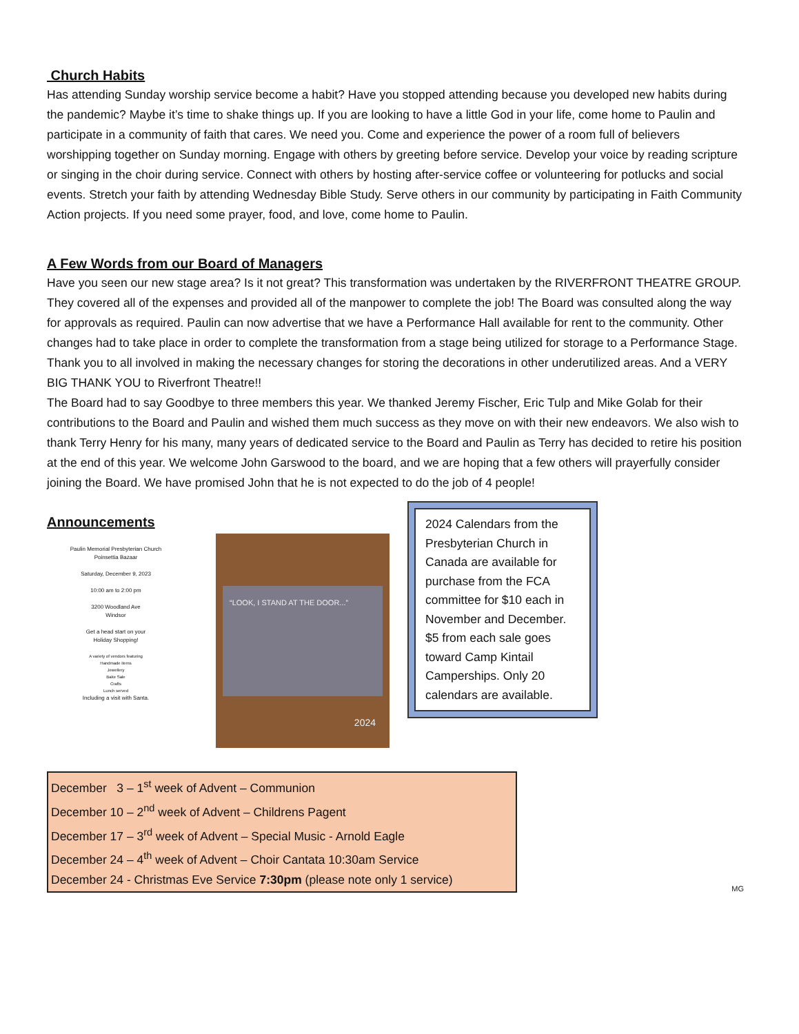Church Habits
Has attending Sunday worship service become a habit? Have you stopped attending because you developed new habits during the pandemic? Maybe it’s time to shake things up. If you are looking to have a little God in your life, come home to Paulin and participate in a community of faith that cares. We need you. Come and experience the power of a room full of believers worshipping together on Sunday morning. Engage with others by greeting before service. Develop your voice by reading scripture or singing in the choir during service. Connect with others by hosting after-service coffee or volunteering for potlucks and social events. Stretch your faith by attending Wednesday Bible Study. Serve others in our community by participating in Faith Community Action projects. If you need some prayer, food, and love, come home to Paulin.
A Few Words from our Board of Managers
Have you seen our new stage area? Is it not great? This transformation was undertaken by the RIVERFRONT THEATRE GROUP. They covered all of the expenses and provided all of the manpower to complete the job! The Board was consulted along the way for approvals as required. Paulin can now advertise that we have a Performance Hall available for rent to the community. Other changes had to take place in order to complete the transformation from a stage being utilized for storage to a Performance Stage. Thank you to all involved in making the necessary changes for storing the decorations in other underutilized areas. And a VERY BIG THANK YOU to Riverfront Theatre!!
The Board had to say Goodbye to three members this year. We thanked Jeremy Fischer, Eric Tulp and Mike Golab for their contributions to the Board and Paulin and wished them much success as they move on with their new endeavors. We also wish to thank Terry Henry for his many, many years of dedicated service to the Board and Paulin as Terry has decided to retire his position at the end of this year. We welcome John Garswood to the board, and we are hoping that a few others will prayerfully consider joining the Board. We have promised John that he is not expected to do the job of 4 people!
Announcements
Paulin Memorial Presbyterian Church
Poinsettia Bazaar
Saturday, December 9, 2023
10:00 am to 2:00 pm
3200 Woodland Ave
Windsor
Get a head start on your
Holiday Shopping!
A variety of vendors featuring
Handmade items
Jewellery
Bake Sale
Crafts
Lunch served
Including a visit with Santa.
“LOOK, I STAND AT THE DOOR...”
2024
2024 Calendars from the Presbyterian Church in Canada are available for purchase from the FCA committee for $10 each in November and December. $5 from each sale goes toward Camp Kintail Camperships. Only 20 calendars are available.
December 3 – 1<sup>st</sup> week of Advent – Communion
December 10 – 2<sup>nd</sup> week of Advent – Childrens Pagent
December 17 – 3<sup>rd</sup> week of Advent – Special Music - Arnold Eagle
December 24 – 4<sup>th</sup> week of Advent – Choir Cantata 10:30am Service
December 24 - Christmas Eve Service 7:30pm (please note only 1 service)
MG